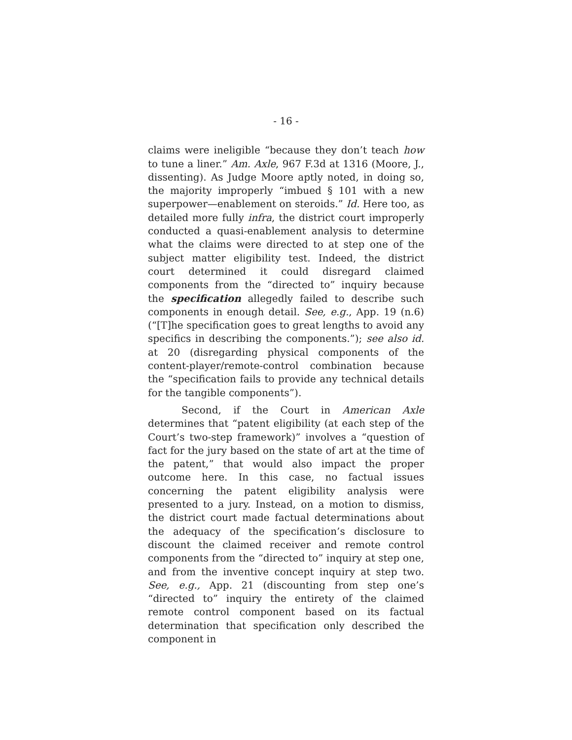- 16 -
claims were ineligible “because they don’t teach how to tune a liner.” Am. Axle, 967 F.3d at 1316 (Moore, J., dissenting). As Judge Moore aptly noted, in doing so, the majority improperly “imbued § 101 with a new superpower—enablement on steroids.” Id. Here too, as detailed more fully infra, the district court improperly conducted a quasi-enablement analysis to determine what the claims were directed to at step one of the subject matter eligibility test. Indeed, the district court determined it could disregard claimed components from the “directed to” inquiry because the specification allegedly failed to describe such components in enough detail. See, e.g., App. 19 (n.6) (“[T]he specification goes to great lengths to avoid any specifics in describing the components.”); see also id. at 20 (disregarding physical components of the content-player/remote-control combination because the “specification fails to provide any technical details for the tangible components”).
Second, if the Court in American Axle determines that “patent eligibility (at each step of the Court’s two-step framework)” involves a “question of fact for the jury based on the state of art at the time of the patent,” that would also impact the proper outcome here. In this case, no factual issues concerning the patent eligibility analysis were presented to a jury. Instead, on a motion to dismiss, the district court made factual determinations about the adequacy of the specification’s disclosure to discount the claimed receiver and remote control components from the “directed to” inquiry at step one, and from the inventive concept inquiry at step two. See, e.g., App. 21 (discounting from step one’s “directed to” inquiry the entirety of the claimed remote control component based on its factual determination that specification only described the component in